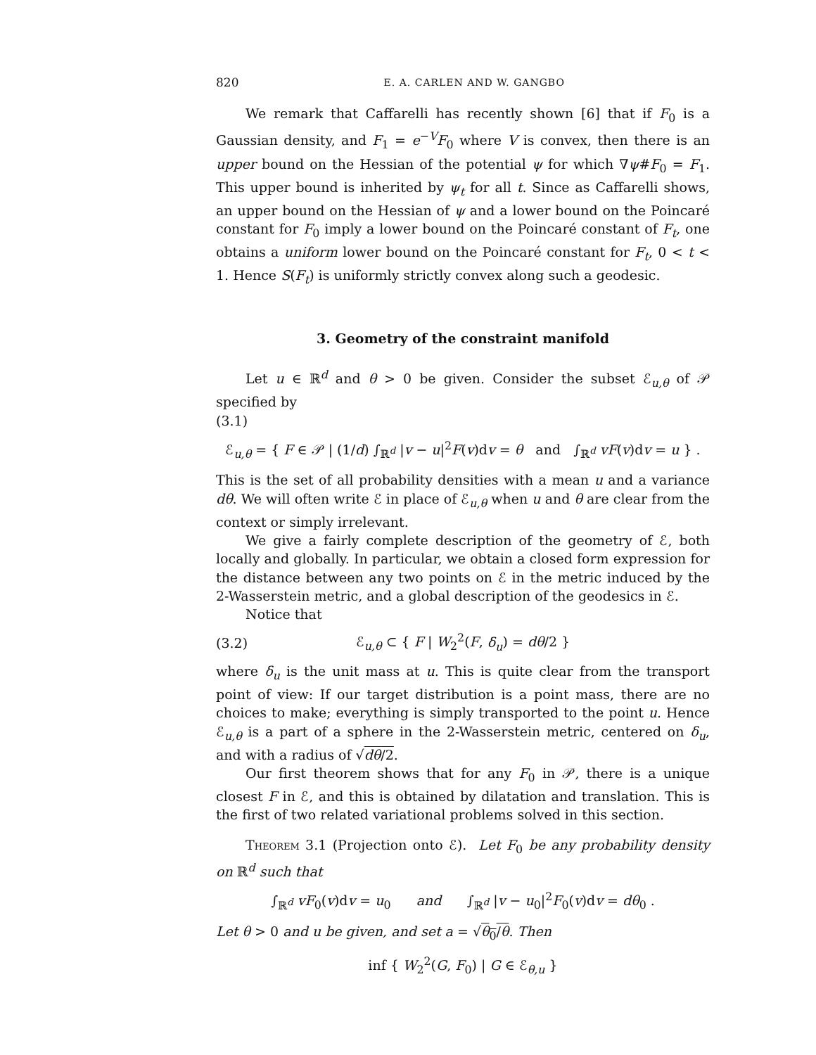820 E. A. CARLEN AND W. GANGBO
We remark that Caffarelli has recently shown [6] that if F<sub>0</sub> is a Gaussian density, and F<sub>1</sub> = e<sup>−V</sup>F<sub>0</sub> where V is convex, then there is an upper bound on the Hessian of the potential ψ for which ∇ψ#F<sub>0</sub> = F<sub>1</sub>. This upper bound is inherited by ψ<sub>t</sub> for all t. Since as Caffarelli shows, an upper bound on the Hessian of ψ and a lower bound on the Poincaré constant for F<sub>0</sub> imply a lower bound on the Poincaré constant of F<sub>t</sub>, one obtains a uniform lower bound on the Poincaré constant for F<sub>t</sub>, 0 < t < 1. Hence S(F<sub>t</sub>) is uniformly strictly convex along such a geodesic.
3. Geometry of the constraint manifold
Let u ∈ ℝ<sup>d</sup> and θ > 0 be given. Consider the subset ℰ<sub>u,θ</sub> of 𝒫 specified by
(3.1)
ℰ<sub>u,θ</sub> = { F ∈ 𝒫 | (1/d) ∫<sub>ℝ<sup>d</sup></sub> |v − u|<sup>2</sup>F(v)dv = θ and ∫<sub>ℝ<sup>d</sup></sub> vF(v)dv = u } .
This is the set of all probability densities with a mean u and a variance dθ. We will often write ℰ in place of ℰ<sub>u,θ</sub> when u and θ are clear from the context or simply irrelevant.
We give a fairly complete description of the geometry of ℰ, both locally and globally. In particular, we obtain a closed form expression for the distance between any two points on ℰ in the metric induced by the 2-Wasserstein metric, and a global description of the geodesics in ℰ.
Notice that
(3.2) ℰ<sub>u,θ</sub> ⊂ { F | W<sub>2</sub><sup>2</sup>(F, δ<sub>u</sub>) = dθ/2 }
where δ<sub>u</sub> is the unit mass at u. This is quite clear from the transport point of view: If our target distribution is a point mass, there are no choices to make; everything is simply transported to the point u. Hence ℰ<sub>u,θ</sub> is a part of a sphere in the 2-Wasserstein metric, centered on δ<sub>u</sub>, and with a radius of √dθ/2.
Our first theorem shows that for any F<sub>0</sub> in 𝒫, there is a unique closest F in ℰ, and this is obtained by dilatation and translation. This is the first of two related variational problems solved in this section.
Theorem 3.1 (Projection onto ℰ). Let F<sub>0</sub> be any probability density on ℝ<sup>d</sup> such that
∫<sub>ℝ<sup>d</sup></sub> vF<sub>0</sub>(v)dv = u<sub>0</sub> and ∫<sub>ℝ<sup>d</sup></sub> |v − u<sub>0</sub>|<sup>2</sup>F<sub>0</sub>(v)dv = dθ<sub>0</sub> .
Let θ > 0 and u be given, and set a = √θ<sub>0</sub>/θ. Then
inf { W<sub>2</sub><sup>2</sup>(G, F<sub>0</sub>) | G ∈ ℰ<sub>θ,u</sub> }